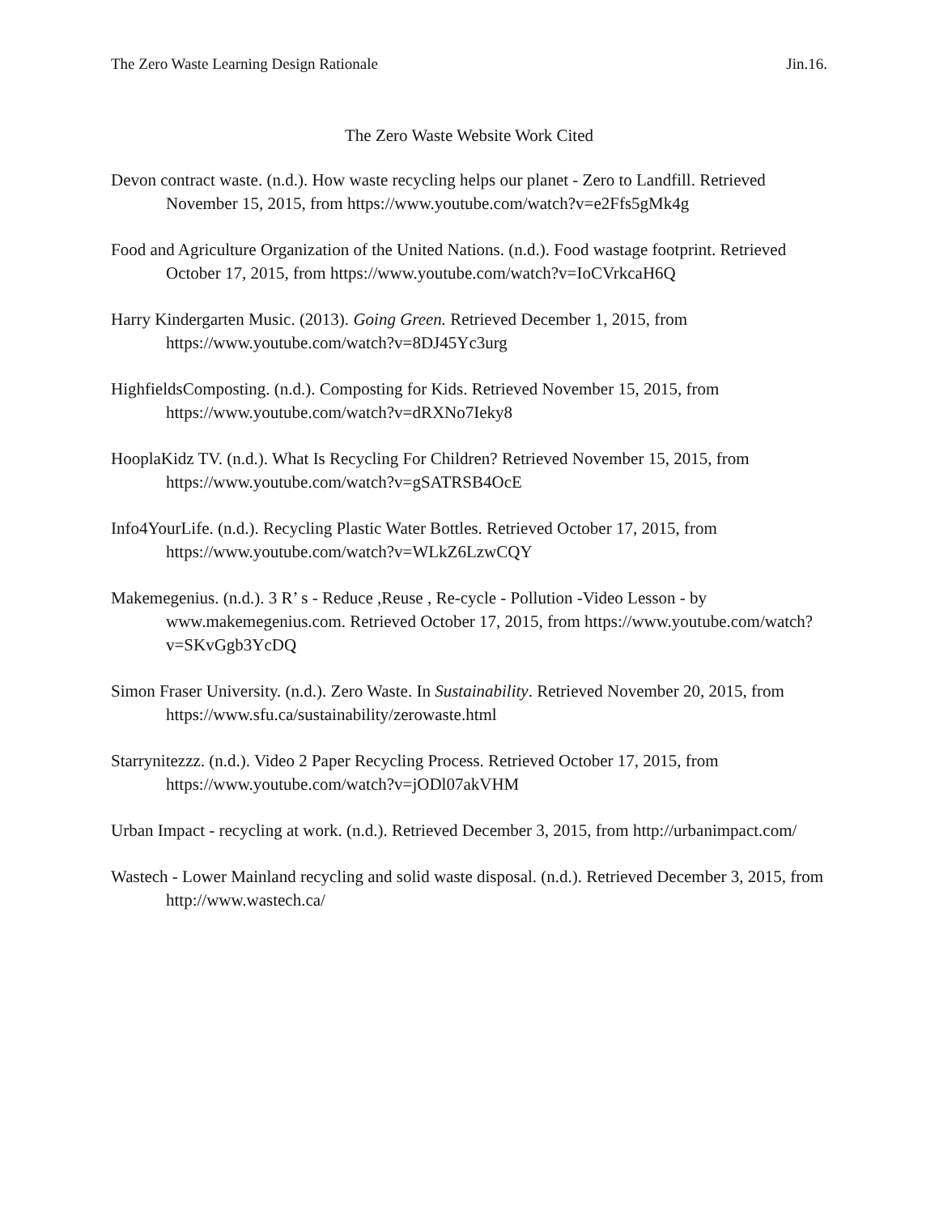The Zero Waste Learning Design Rationale Jin.16.
The Zero Waste Website Work Cited
Devon contract waste. (n.d.). How waste recycling helps our planet - Zero to Landfill. Retrieved November 15, 2015, from https://www.youtube.com/watch?v=e2Ffs5gMk4g
Food and Agriculture Organization of the United Nations. (n.d.). Food wastage footprint. Retrieved October 17, 2015, from https://www.youtube.com/watch?v=IoCVrkcaH6Q
Harry Kindergarten Music. (2013). Going Green. Retrieved December 1, 2015, from https://www.youtube.com/watch?v=8DJ45Yc3urg
HighfieldsComposting. (n.d.). Composting for Kids. Retrieved November 15, 2015, from https://www.youtube.com/watch?v=dRXNo7Ieky8
HooplaKidz TV. (n.d.). What Is Recycling For Children? Retrieved November 15, 2015, from https://www.youtube.com/watch?v=gSATRSB4OcE
Info4YourLife. (n.d.). Recycling Plastic Water Bottles. Retrieved October 17, 2015, from https://www.youtube.com/watch?v=WLkZ6LzwCQY
Makemegenius. (n.d.). 3 R’ s - Reduce ,Reuse , Re-cycle - Pollution -Video Lesson - by www.makemegenius.com. Retrieved October 17, 2015, from https://www.youtube.com/watch?v=SKvGgb3YcDQ
Simon Fraser University. (n.d.). Zero Waste. In Sustainability. Retrieved November 20, 2015, from https://www.sfu.ca/sustainability/zerowaste.html
Starrynitezzz. (n.d.). Video 2 Paper Recycling Process. Retrieved October 17, 2015, from https://www.youtube.com/watch?v=jODl07akVHM
Urban Impact - recycling at work. (n.d.). Retrieved December 3, 2015, from http://urbanimpact.com/
Wastech - Lower Mainland recycling and solid waste disposal. (n.d.). Retrieved December 3, 2015, from http://www.wastech.ca/